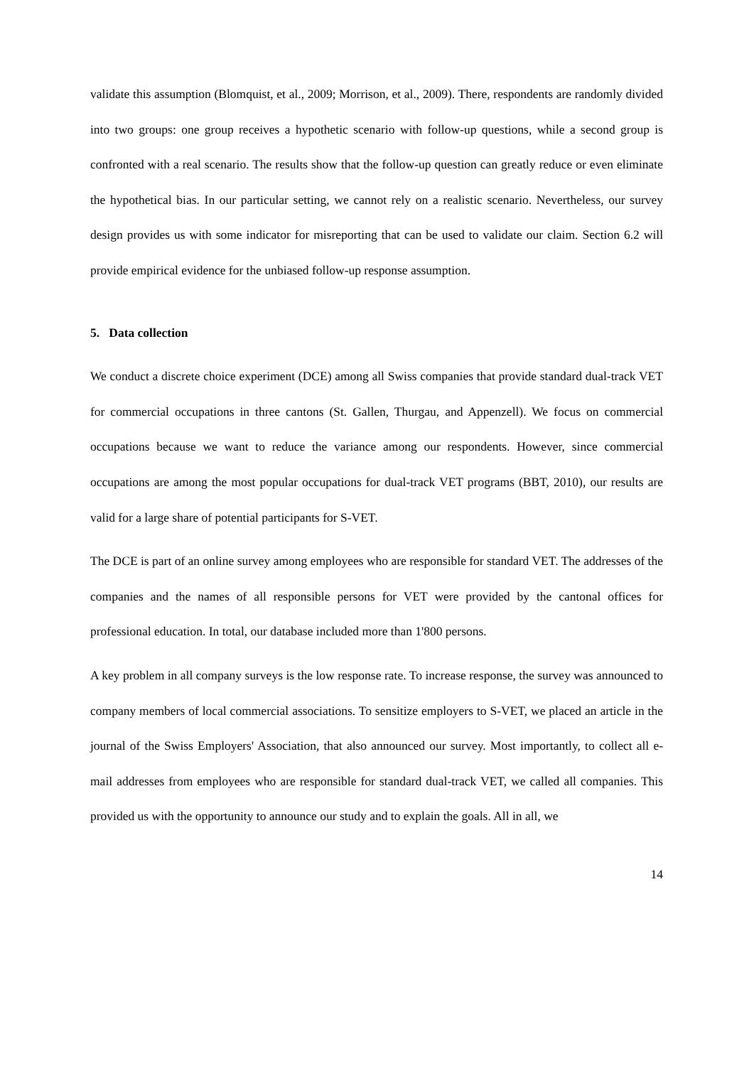validate this assumption (Blomquist, et al., 2009; Morrison, et al., 2009). There, respondents are randomly divided into two groups: one group receives a hypothetic scenario with follow-up questions, while a second group is confronted with a real scenario. The results show that the follow-up question can greatly reduce or even eliminate the hypothetical bias. In our particular setting, we cannot rely on a realistic scenario. Nevertheless, our survey design provides us with some indicator for misreporting that can be used to validate our claim. Section 6.2 will provide empirical evidence for the unbiased follow-up response assumption.
5. Data collection
We conduct a discrete choice experiment (DCE) among all Swiss companies that provide standard dual-track VET for commercial occupations in three cantons (St. Gallen, Thurgau, and Appenzell). We focus on commercial occupations because we want to reduce the variance among our respondents. However, since commercial occupations are among the most popular occupations for dual-track VET programs (BBT, 2010), our results are valid for a large share of potential participants for S-VET.
The DCE is part of an online survey among employees who are responsible for standard VET. The addresses of the companies and the names of all responsible persons for VET were provided by the cantonal offices for professional education. In total, our database included more than 1'800 persons.
A key problem in all company surveys is the low response rate. To increase response, the survey was announced to company members of local commercial associations. To sensitize employers to S-VET, we placed an article in the journal of the Swiss Employers' Association, that also announced our survey. Most importantly, to collect all e-mail addresses from employees who are responsible for standard dual-track VET, we called all companies. This provided us with the opportunity to announce our study and to explain the goals. All in all, we
14